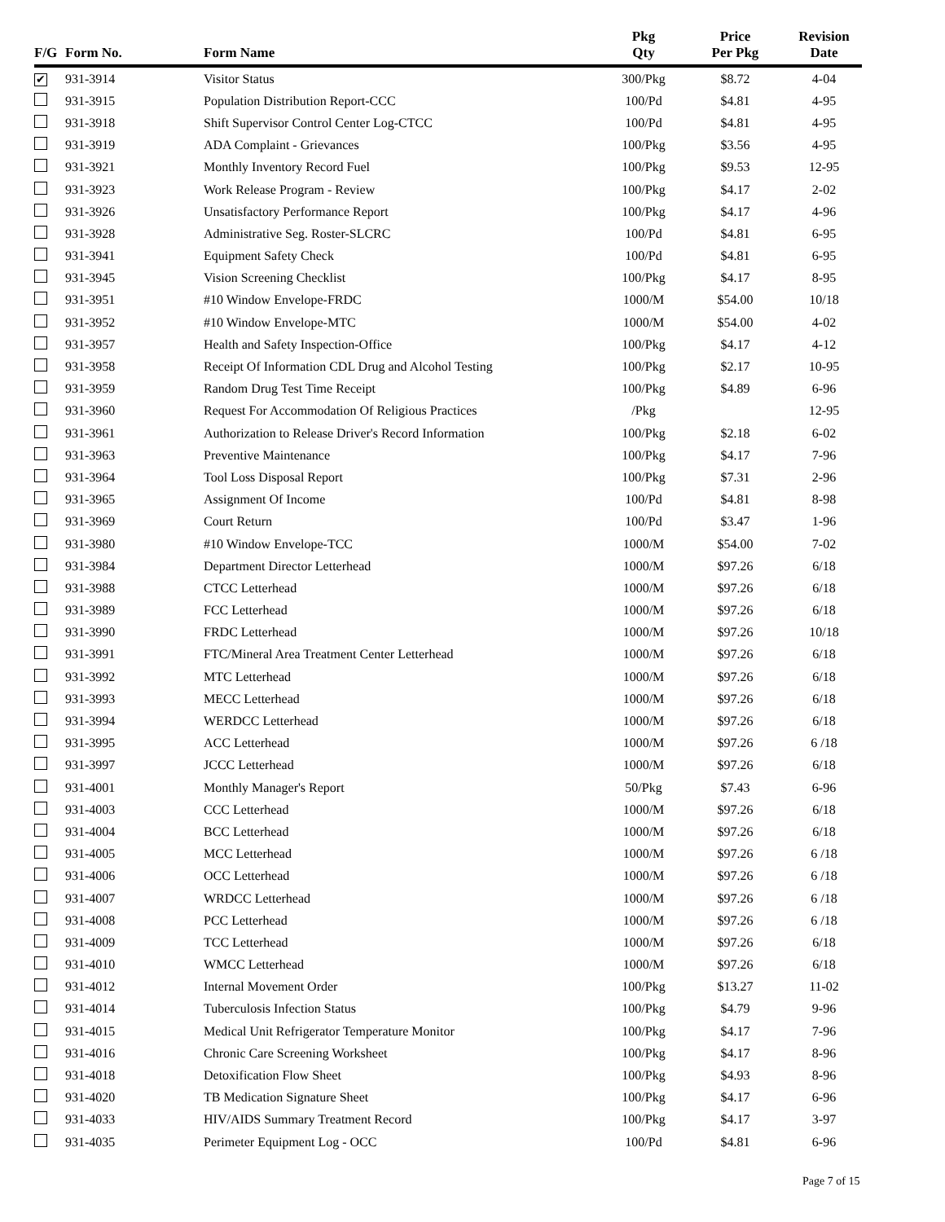| F/G | Form No. | Form Name | Pkg Qty | Price Per Pkg | Revision Date |
| --- | --- | --- | --- | --- | --- |
| ✔ | 931-3914 | Visitor Status | 300/Pkg | $8.72 | 4-04 |
| | 931-3915 | Population Distribution Report-CCC | 100/Pd | $4.81 | 4-95 |
| | 931-3918 | Shift Supervisor Control Center Log-CTCC | 100/Pd | $4.81 | 4-95 |
| | 931-3919 | ADA Complaint - Grievances | 100/Pkg | $3.56 | 4-95 |
| | 931-3921 | Monthly Inventory Record Fuel | 100/Pkg | $9.53 | 12-95 |
| | 931-3923 | Work Release Program - Review | 100/Pkg | $4.17 | 2-02 |
| | 931-3926 | Unsatisfactory Performance Report | 100/Pkg | $4.17 | 4-96 |
| | 931-3928 | Administrative Seg. Roster-SLCRC | 100/Pd | $4.81 | 6-95 |
| | 931-3941 | Equipment Safety Check | 100/Pd | $4.81 | 6-95 |
| | 931-3945 | Vision Screening Checklist | 100/Pkg | $4.17 | 8-95 |
| | 931-3951 | #10 Window Envelope-FRDC | 1000/M | $54.00 | 10/18 |
| | 931-3952 | #10 Window Envelope-MTC | 1000/M | $54.00 | 4-02 |
| | 931-3957 | Health and Safety Inspection-Office | 100/Pkg | $4.17 | 4-12 |
| | 931-3958 | Receipt Of Information CDL Drug and Alcohol Testing | 100/Pkg | $2.17 | 10-95 |
| | 931-3959 | Random Drug Test Time Receipt | 100/Pkg | $4.89 | 6-96 |
| | 931-3960 | Request For Accommodation Of Religious Practices | /Pkg | | 12-95 |
| | 931-3961 | Authorization to Release Driver's Record Information | 100/Pkg | $2.18 | 6-02 |
| | 931-3963 | Preventive Maintenance | 100/Pkg | $4.17 | 7-96 |
| | 931-3964 | Tool Loss Disposal Report | 100/Pkg | $7.31 | 2-96 |
| | 931-3965 | Assignment Of Income | 100/Pd | $4.81 | 8-98 |
| | 931-3969 | Court Return | 100/Pd | $3.47 | 1-96 |
| | 931-3980 | #10 Window Envelope-TCC | 1000/M | $54.00 | 7-02 |
| | 931-3984 | Department Director Letterhead | 1000/M | $97.26 | 6/18 |
| | 931-3988 | CTCC Letterhead | 1000/M | $97.26 | 6/18 |
| | 931-3989 | FCC Letterhead | 1000/M | $97.26 | 6/18 |
| | 931-3990 | FRDC Letterhead | 1000/M | $97.26 | 10/18 |
| | 931-3991 | FTC/Mineral Area Treatment Center Letterhead | 1000/M | $97.26 | 6/18 |
| | 931-3992 | MTC Letterhead | 1000/M | $97.26 | 6/18 |
| | 931-3993 | MECC Letterhead | 1000/M | $97.26 | 6/18 |
| | 931-3994 | WERDCC Letterhead | 1000/M | $97.26 | 6/18 |
| | 931-3995 | ACC Letterhead | 1000/M | $97.26 | 6 /18 |
| | 931-3997 | JCCC Letterhead | 1000/M | $97.26 | 6/18 |
| | 931-4001 | Monthly Manager's Report | 50/Pkg | $7.43 | 6-96 |
| | 931-4003 | CCC Letterhead | 1000/M | $97.26 | 6/18 |
| | 931-4004 | BCC Letterhead | 1000/M | $97.26 | 6/18 |
| | 931-4005 | MCC Letterhead | 1000/M | $97.26 | 6 /18 |
| | 931-4006 | OCC Letterhead | 1000/M | $97.26 | 6 /18 |
| | 931-4007 | WRDCC Letterhead | 1000/M | $97.26 | 6 /18 |
| | 931-4008 | PCC Letterhead | 1000/M | $97.26 | 6 /18 |
| | 931-4009 | TCC Letterhead | 1000/M | $97.26 | 6/18 |
| | 931-4010 | WMCC Letterhead | 1000/M | $97.26 | 6/18 |
| | 931-4012 | Internal Movement Order | 100/Pkg | $13.27 | 11-02 |
| | 931-4014 | Tuberculosis Infection Status | 100/Pkg | $4.79 | 9-96 |
| | 931-4015 | Medical Unit Refrigerator Temperature Monitor | 100/Pkg | $4.17 | 7-96 |
| | 931-4016 | Chronic Care Screening Worksheet | 100/Pkg | $4.17 | 8-96 |
| | 931-4018 | Detoxification Flow Sheet | 100/Pkg | $4.93 | 8-96 |
| | 931-4020 | TB Medication Signature Sheet | 100/Pkg | $4.17 | 6-96 |
| | 931-4033 | HIV/AIDS Summary Treatment Record | 100/Pkg | $4.17 | 3-97 |
| | 931-4035 | Perimeter Equipment Log - OCC | 100/Pd | $4.81 | 6-96 |
Page 7 of 15